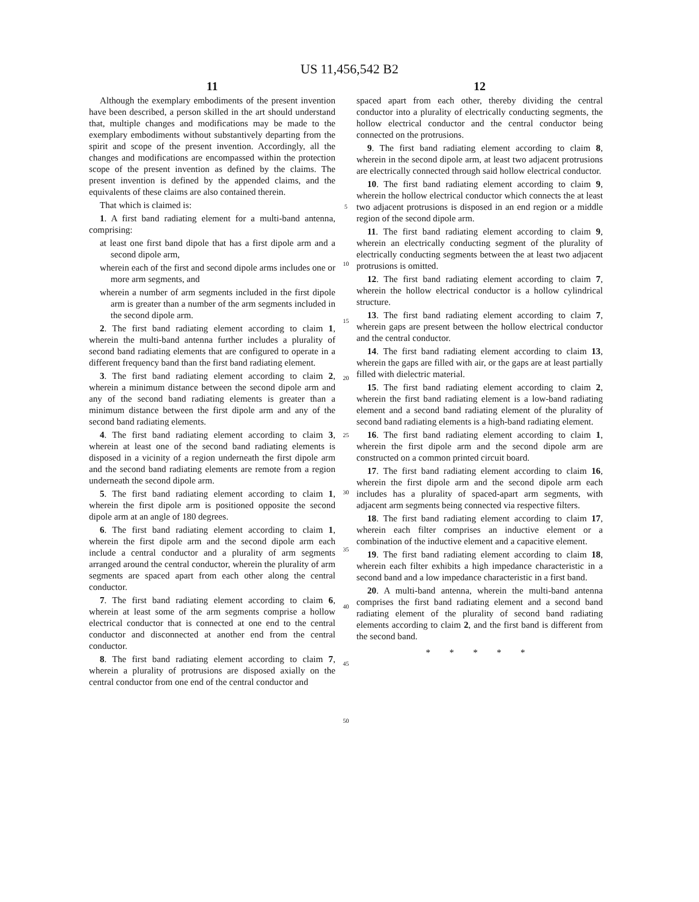US 11,456,542 B2
11
Although the exemplary embodiments of the present invention have been described, a person skilled in the art should understand that, multiple changes and modifications may be made to the exemplary embodiments without substantively departing from the spirit and scope of the present invention. Accordingly, all the changes and modifications are encompassed within the protection scope of the present invention as defined by the claims. The present invention is defined by the appended claims, and the equivalents of these claims are also contained therein.
That which is claimed is:
1. A first band radiating element for a multi-band antenna, comprising:
at least one first band dipole that has a first dipole arm and a second dipole arm,
wherein each of the first and second dipole arms includes one or more arm segments, and
wherein a number of arm segments included in the first dipole arm is greater than a number of the arm segments included in the second dipole arm.
2. The first band radiating element according to claim 1, wherein the multi-band antenna further includes a plurality of second band radiating elements that are configured to operate in a different frequency band than the first band radiating element.
3. The first band radiating element according to claim 2, wherein a minimum distance between the second dipole arm and any of the second band radiating elements is greater than a minimum distance between the first dipole arm and any of the second band radiating elements.
4. The first band radiating element according to claim 3, wherein at least one of the second band radiating elements is disposed in a vicinity of a region underneath the first dipole arm and the second band radiating elements are remote from a region underneath the second dipole arm.
5. The first band radiating element according to claim 1, wherein the first dipole arm is positioned opposite the second dipole arm at an angle of 180 degrees.
6. The first band radiating element according to claim 1, wherein the first dipole arm and the second dipole arm each include a central conductor and a plurality of arm segments arranged around the central conductor, wherein the plurality of arm segments are spaced apart from each other along the central conductor.
7. The first band radiating element according to claim 6, wherein at least some of the arm segments comprise a hollow electrical conductor that is connected at one end to the central conductor and disconnected at another end from the central conductor.
8. The first band radiating element according to claim 7, wherein a plurality of protrusions are disposed axially on the central conductor from one end of the central conductor and
5
10
15
20
25
30
35
40
45
50
12
spaced apart from each other, thereby dividing the central conductor into a plurality of electrically conducting segments, the hollow electrical conductor and the central conductor being connected on the protrusions.
9. The first band radiating element according to claim 8, wherein in the second dipole arm, at least two adjacent protrusions are electrically connected through said hollow electrical conductor.
10. The first band radiating element according to claim 9, wherein the hollow electrical conductor which connects the at least two adjacent protrusions is disposed in an end region or a middle region of the second dipole arm.
11. The first band radiating element according to claim 9, wherein an electrically conducting segment of the plurality of electrically conducting segments between the at least two adjacent protrusions is omitted.
12. The first band radiating element according to claim 7, wherein the hollow electrical conductor is a hollow cylindrical structure.
13. The first band radiating element according to claim 7, wherein gaps are present between the hollow electrical conductor and the central conductor.
14. The first band radiating element according to claim 13, wherein the gaps are filled with air, or the gaps are at least partially filled with dielectric material.
15. The first band radiating element according to claim 2, wherein the first band radiating element is a low-band radiating element and a second band radiating element of the plurality of second band radiating elements is a high-band radiating element.
16. The first band radiating element according to claim 1, wherein the first dipole arm and the second dipole arm are constructed on a common printed circuit board.
17. The first band radiating element according to claim 16, wherein the first dipole arm and the second dipole arm each includes has a plurality of spaced-apart arm segments, with adjacent arm segments being connected via respective filters.
18. The first band radiating element according to claim 17, wherein each filter comprises an inductive element or a combination of the inductive element and a capacitive element.
19. The first band radiating element according to claim 18, wherein each filter exhibits a high impedance characteristic in a second band and a low impedance characteristic in a first band.
20. A multi-band antenna, wherein the multi-band antenna comprises the first band radiating element and a second band radiating element of the plurality of second band radiating elements according to claim 2, and the first band is different from the second band.
* * * * *